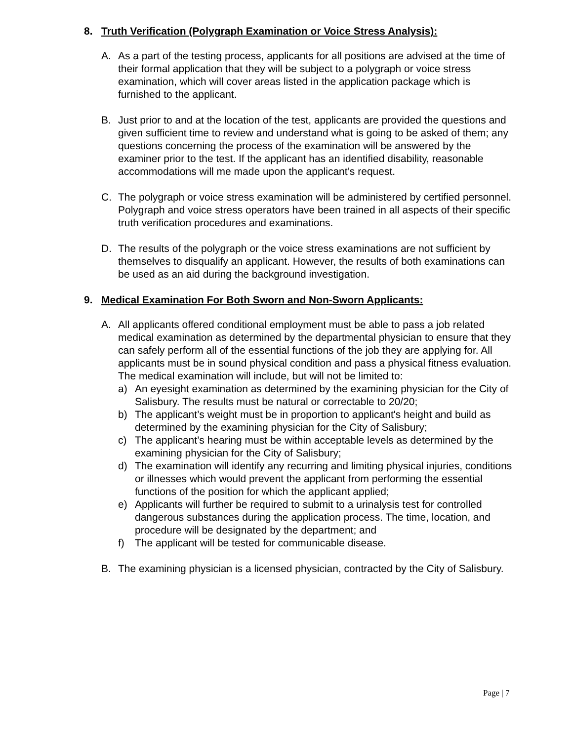8. Truth Verification (Polygraph Examination or Voice Stress Analysis):
A. As a part of the testing process, applicants for all positions are advised at the time of their formal application that they will be subject to a polygraph or voice stress examination, which will cover areas listed in the application package which is furnished to the applicant.
B. Just prior to and at the location of the test, applicants are provided the questions and given sufficient time to review and understand what is going to be asked of them; any questions concerning the process of the examination will be answered by the examiner prior to the test. If the applicant has an identified disability, reasonable accommodations will me made upon the applicant’s request.
C. The polygraph or voice stress examination will be administered by certified personnel. Polygraph and voice stress operators have been trained in all aspects of their specific truth verification procedures and examinations.
D. The results of the polygraph or the voice stress examinations are not sufficient by themselves to disqualify an applicant. However, the results of both examinations can be used as an aid during the background investigation.
9. Medical Examination For Both Sworn and Non-Sworn Applicants:
A. All applicants offered conditional employment must be able to pass a job related medical examination as determined by the departmental physician to ensure that they can safely perform all of the essential functions of the job they are applying for. All applicants must be in sound physical condition and pass a physical fitness evaluation. The medical examination will include, but will not be limited to:
a) An eyesight examination as determined by the examining physician for the City of Salisbury. The results must be natural or correctable to 20/20;
b) The applicant’s weight must be in proportion to applicant's height and build as determined by the examining physician for the City of Salisbury;
c) The applicant’s hearing must be within acceptable levels as determined by the examining physician for the City of Salisbury;
d) The examination will identify any recurring and limiting physical injuries, conditions or illnesses which would prevent the applicant from performing the essential functions of the position for which the applicant applied;
e) Applicants will further be required to submit to a urinalysis test for controlled dangerous substances during the application process. The time, location, and procedure will be designated by the department; and
f) The applicant will be tested for communicable disease.
B. The examining physician is a licensed physician, contracted by the City of Salisbury.
Page | 7